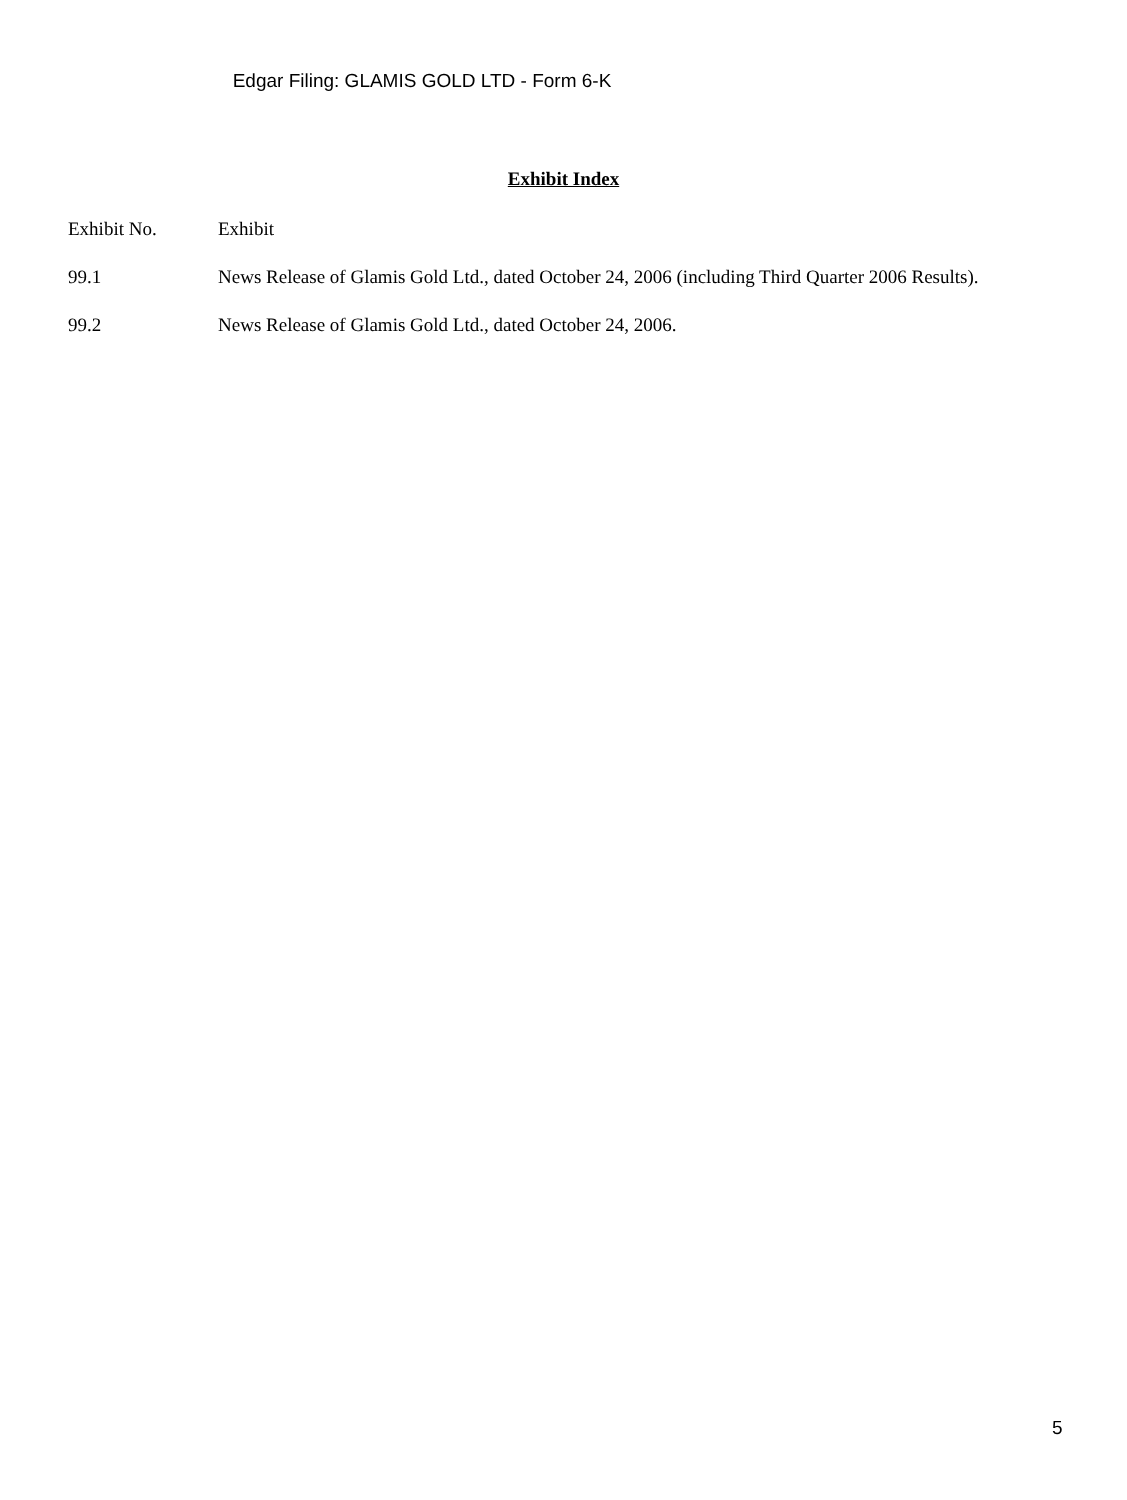Edgar Filing: GLAMIS GOLD LTD - Form 6-K
Exhibit Index
| Exhibit No. | Exhibit |
| 99.1 | News Release of Glamis Gold Ltd., dated October 24, 2006 (including Third Quarter 2006 Results). |
| 99.2 | News Release of Glamis Gold Ltd., dated October 24, 2006. |
5